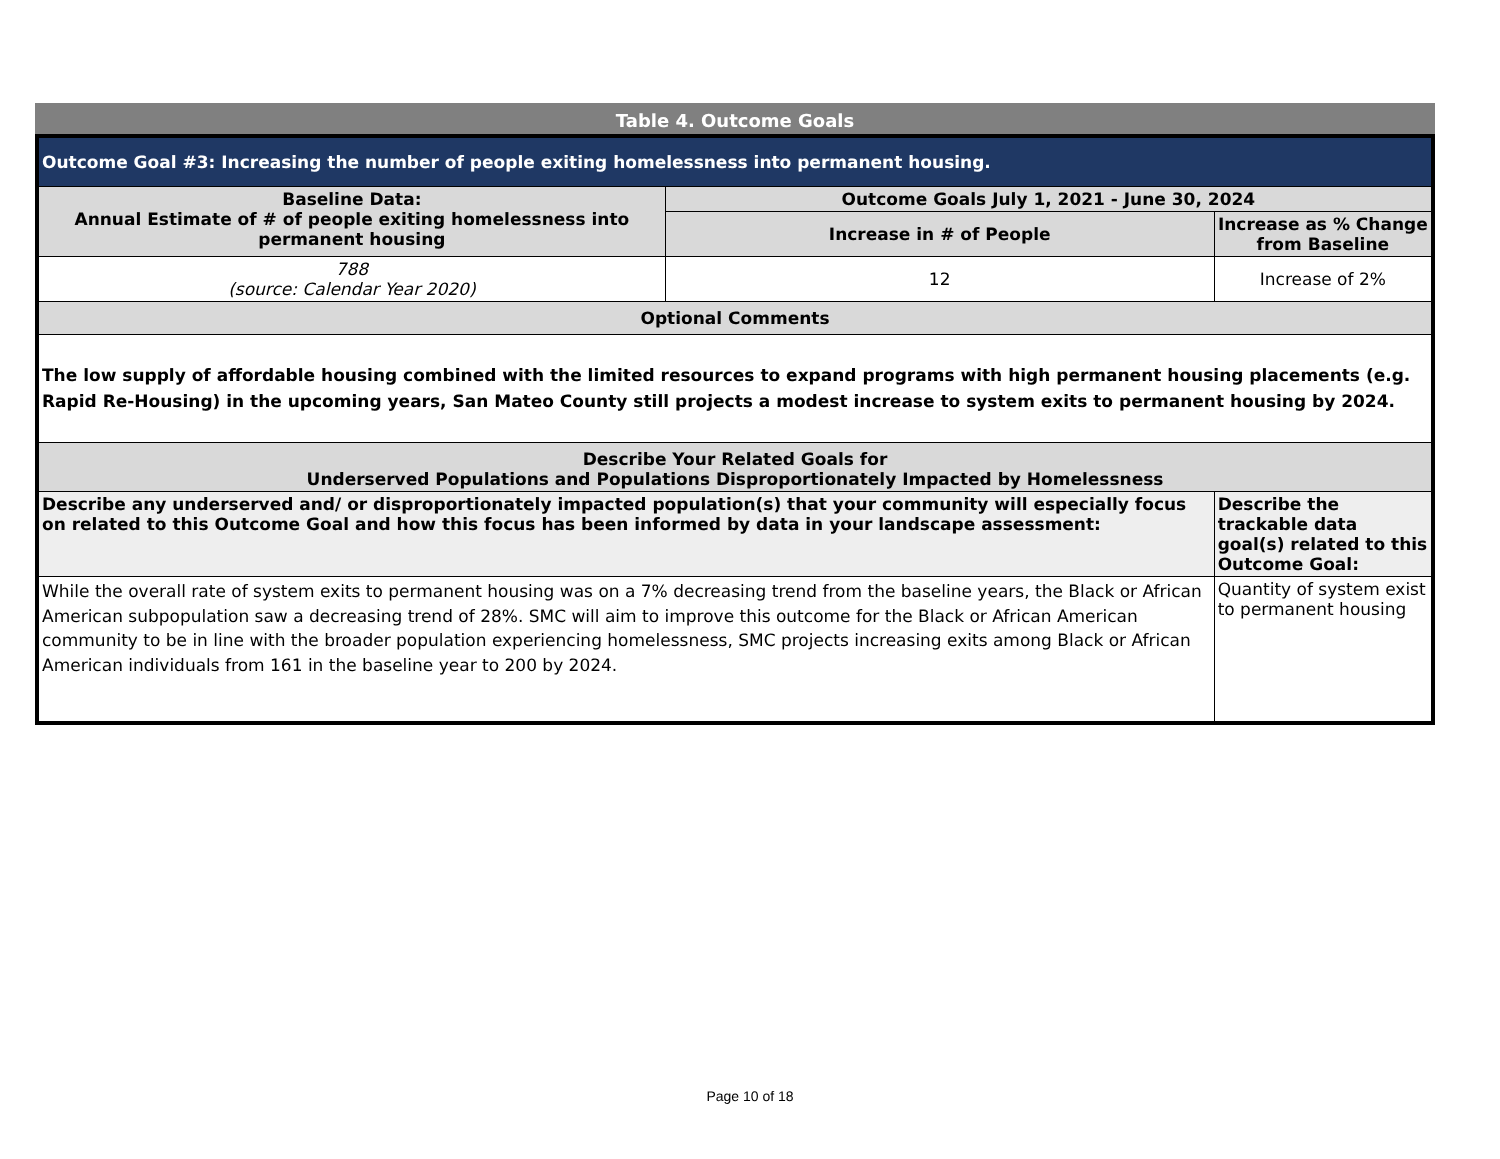Table 4. Outcome Goals
| Outcome Goal #3: Increasing the number of people exiting homelessness into permanent housing. | | |
| Baseline Data: Annual Estimate of # of people exiting homelessness into permanent housing | Outcome Goals July 1, 2021 - June 30, 2024 | |
| | Increase in # of People | Increase as % Change from Baseline |
| 788 (source: Calendar Year 2020) | 12 | Increase of 2% |
| Optional Comments | | |
| The low supply of affordable housing combined with the limited resources to expand programs with high permanent housing placements (e.g. Rapid Re-Housing) in the upcoming years, San Mateo County still projects a modest increase to system exits to permanent housing by 2024. | | |
| Describe Your Related Goals for Underserved Populations and Populations Disproportionately Impacted by Homelessness | | |
| Describe any underserved and/ or disproportionately impacted population(s) that your community will especially focus on related to this Outcome Goal and how this focus has been informed by data in your landscape assessment: | | Describe the trackable data goal(s) related to this Outcome Goal: |
| While the overall rate of system exits to permanent housing was on a 7% decreasing trend from the baseline years, the Black or African American subpopulation saw a decreasing trend of 28%. SMC will aim to improve this outcome for the Black or African American community to be in line with the broader population experiencing homelessness, SMC projects increasing exits among Black or African American individuals from 161 in the baseline year to 200 by 2024. | | Quantity of system exist to permanent housing |
Page 10 of 18